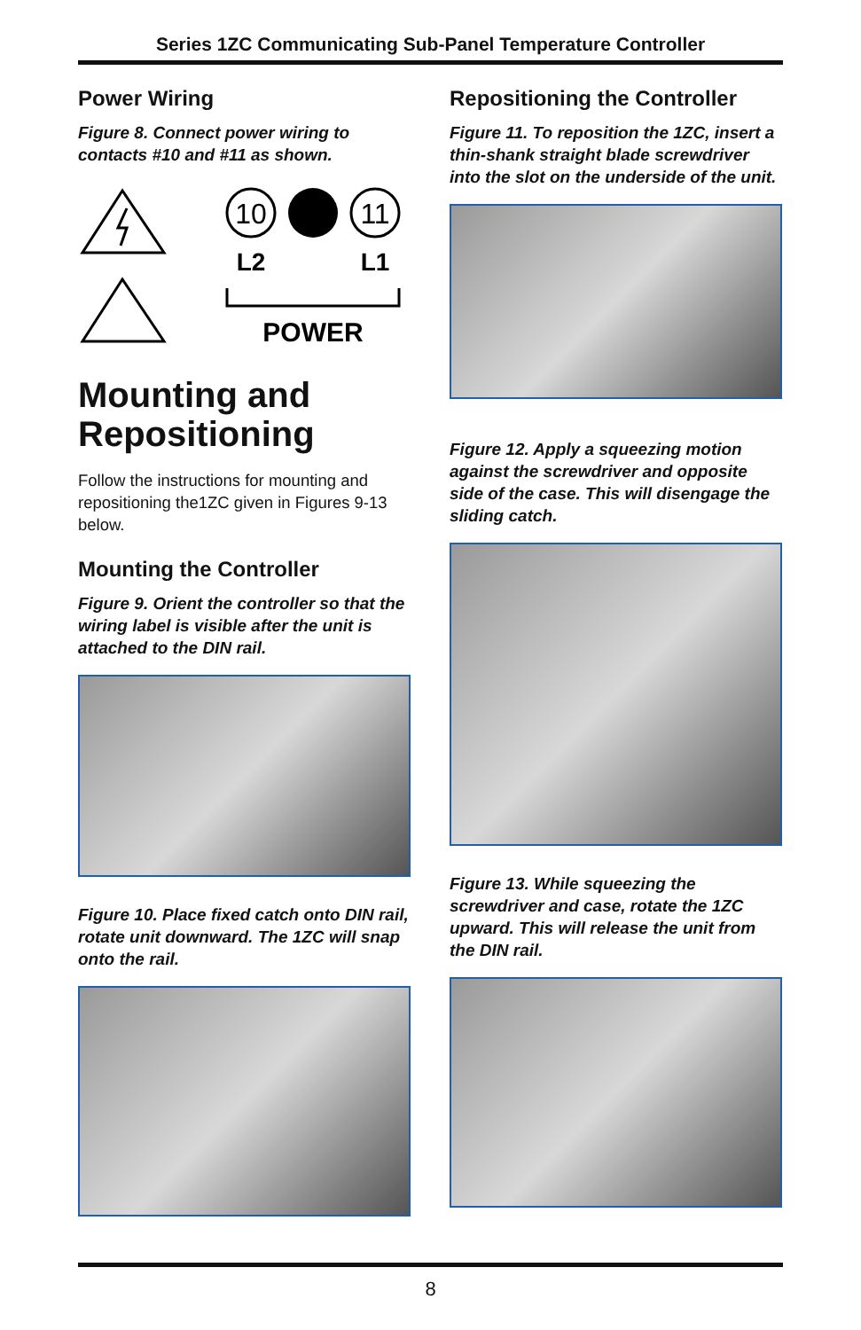Series 1ZC Communicating Sub-Panel Temperature Controller
Power Wiring
Figure 8. Connect power wiring to contacts #10 and #11 as shown.
10
11
L2
L1
POWER
Mounting and Repositioning
Follow the instructions for mounting and repositioning the1ZC given in Figures 9-13 below.
Mounting the Controller
Figure 9. Orient the controller so that the wiring label is visible after the unit is attached to the DIN rail.
Figure 10. Place fixed catch onto DIN rail, rotate unit downward. The 1ZC will snap onto the rail.
Repositioning the Controller
Figure 11. To reposition the 1ZC, insert a thin-shank straight blade screwdriver into the slot on the underside of the unit.
Figure 12. Apply a squeezing motion against the screwdriver and opposite side of the case. This will disengage the sliding catch.
Figure 13. While squeezing the screwdriver and case, rotate the 1ZC upward. This will release the unit from the DIN rail.
8